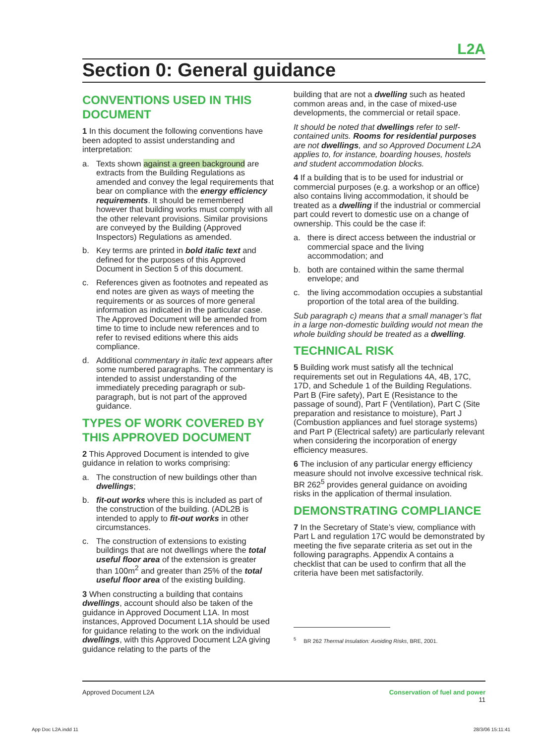L2A
Section 0: General guidance
CONVENTIONS USED IN THIS DOCUMENT
1 In this document the following conventions have been adopted to assist understanding and interpretation:
a. Texts shown against a green background are extracts from the Building Regulations as amended and convey the legal requirements that bear on compliance with the energy efficiency requirements. It should be remembered however that building works must comply with all the other relevant provisions. Similar provisions are conveyed by the Building (Approved Inspectors) Regulations as amended.
b. Key terms are printed in bold italic text and defined for the purposes of this Approved Document in Section 5 of this document.
c. References given as footnotes and repeated as end notes are given as ways of meeting the requirements or as sources of more general information as indicated in the particular case. The Approved Document will be amended from time to time to include new references and to refer to revised editions where this aids compliance.
d. Additional commentary in italic text appears after some numbered paragraphs. The commentary is intended to assist understanding of the immediately preceding paragraph or sub-paragraph, but is not part of the approved guidance.
TYPES OF WORK COVERED BY THIS APPROVED DOCUMENT
2 This Approved Document is intended to give guidance in relation to works comprising:
a. The construction of new buildings other than dwellings;
b. fit-out works where this is included as part of the construction of the building. (ADL2B is intended to apply to fit-out works in other circumstances.
c. The construction of extensions to existing buildings that are not dwellings where the total useful floor area of the extension is greater than 100m<sup>2</sup> and greater than 25% of the total useful floor area of the existing building.
3 When constructing a building that contains dwellings, account should also be taken of the guidance in Approved Document L1A. In most instances, Approved Document L1A should be used for guidance relating to the work on the individual dwellings, with this Approved Document L2A giving guidance relating to the parts of the
building that are not a dwelling such as heated common areas and, in the case of mixed-use developments, the commercial or retail space.
It should be noted that dwellings refer to self-contained units. Rooms for residential purposes are not dwellings, and so Approved Document L2A applies to, for instance, boarding houses, hostels and student accommodation blocks.
4 If a building that is to be used for industrial or commercial purposes (e.g. a workshop or an office) also contains living accommodation, it should be treated as a dwelling if the industrial or commercial part could revert to domestic use on a change of ownership. This could be the case if:
a. there is direct access between the industrial or commercial space and the living accommodation; and
b. both are contained within the same thermal envelope; and
c. the living accommodation occupies a substantial proportion of the total area of the building.
Sub paragraph c) means that a small manager’s flat in a large non-domestic building would not mean the whole building should be treated as a dwelling.
TECHNICAL RISK
5 Building work must satisfy all the technical requirements set out in Regulations 4A, 4B, 17C, 17D, and Schedule 1 of the Building Regulations. Part B (Fire safety), Part E (Resistance to the passage of sound), Part F (Ventilation), Part C (Site preparation and resistance to moisture), Part J (Combustion appliances and fuel storage systems) and Part P (Electrical safety) are particularly relevant when considering the incorporation of energy efficiency measures.
6 The inclusion of any particular energy efficiency measure should not involve excessive technical risk. BR 262<sup>5</sup> provides general guidance on avoiding risks in the application of thermal insulation.
DEMONSTRATING COMPLIANCE
7 In the Secretary of State’s view, compliance with Part L and regulation 17C would be demonstrated by meeting the five separate criteria as set out in the following paragraphs. Appendix A contains a checklist that can be used to confirm that all the criteria have been met satisfactorily.
<sup>5</sup> BR 262 Thermal Insulation: Avoiding Risks, BRE, 2001.
Approved Document L2A Conservation of fuel and power
11
App Doc L2A.indd 11 28/3/06 15:11:41